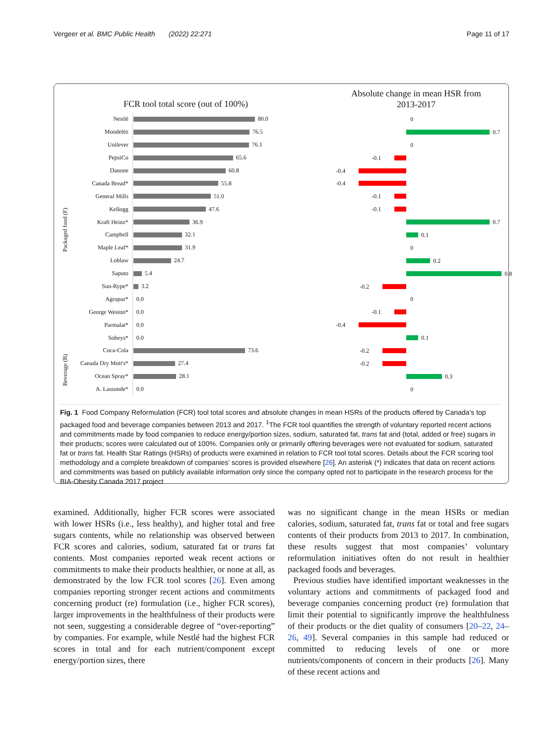Vergeer et al. BMC Public Health (2022) 22:271 Page 11 of 17
FCR tool total score (out of 100%)
Absolute change in mean HSR from 2013-2017
Packaged food (F)
Beverage (B)
Nestlé 80.0
0
Mondelēz 76.5
0.7
Unilever 76.1
0
PepsiCo 65.6
-0.1
Danone 60.8
-0.4
Canada Bread* 55.8
-0.4
General Mills 51.0
-0.1
Kellogg 47.6
-0.1
Kraft Heinz* 36.9
0.7
Campbell 32.1
0.1
Maple Leaf* 31.9
0
Loblaw 24.7
0.2
Saputo 5.4
0.8
Sun-Rype* 3.2
-0.2
Agropur* 0.0
0
George Weston* 0.0
-0.1
Parmalat* 0.0
-0.4
Sobeys* 0.0
0.1
Coca-Cola 73.6
-0.2
Canada Dry Mott's* 27.4
-0.2
Ocean Spray* 28.1
0.3
A. Lassonde* 0.0
0
Fig. 1 Food Company Reformulation (FCR) tool total scores and absolute changes in mean HSRs of the products offered by Canada’s top packaged food and beverage companies between 2013 and 2017. <sup>1</sup>The FCR tool quantifies the strength of voluntary reported recent actions and commitments made by food companies to reduce energy/portion sizes, sodium, saturated fat, trans fat and (total, added or free) sugars in their products; scores were calculated out of 100%. Companies only or primarily offering beverages were not evaluated for sodium, saturated fat or trans fat. Health Star Ratings (HSRs) of products were examined in relation to FCR tool total scores. Details about the FCR scoring tool methodology and a complete breakdown of companies’ scores is provided elsewhere [26]. An asterisk (*) indicates that data on recent actions and commitments was based on publicly available information only since the company opted not to participate in the research process for the BIA-Obesity Canada 2017 project
examined. Additionally, higher FCR scores were associated with lower HSRs (i.e., less healthy), and higher total and free sugars contents, while no relationship was observed between FCR scores and calories, sodium, saturated fat or trans fat contents. Most companies reported weak recent actions or commitments to make their products healthier, or none at all, as demonstrated by the low FCR tool scores [26]. Even among companies reporting stronger recent actions and commitments concerning product (re) formulation (i.e., higher FCR scores), larger improvements in the healthfulness of their products were not seen, suggesting a considerable degree of “over-reporting” by companies. For example, while Nestlé had the highest FCR scores in total and for each nutrient/component except energy/portion sizes, there
was no significant change in the mean HSRs or median calories, sodium, saturated fat, trans fat or total and free sugars contents of their products from 2013 to 2017. In combination, these results suggest that most companies’ voluntary reformulation initiatives often do not result in healthier packaged foods and beverages.
Previous studies have identified important weaknesses in the voluntary actions and commitments of packaged food and beverage companies concerning product (re) formulation that limit their potential to significantly improve the healthfulness of their products or the diet quality of consumers [20–22, 24–26, 49]. Several companies in this sample had reduced or committed to reducing levels of one or more nutrients/components of concern in their products [26]. Many of these recent actions and